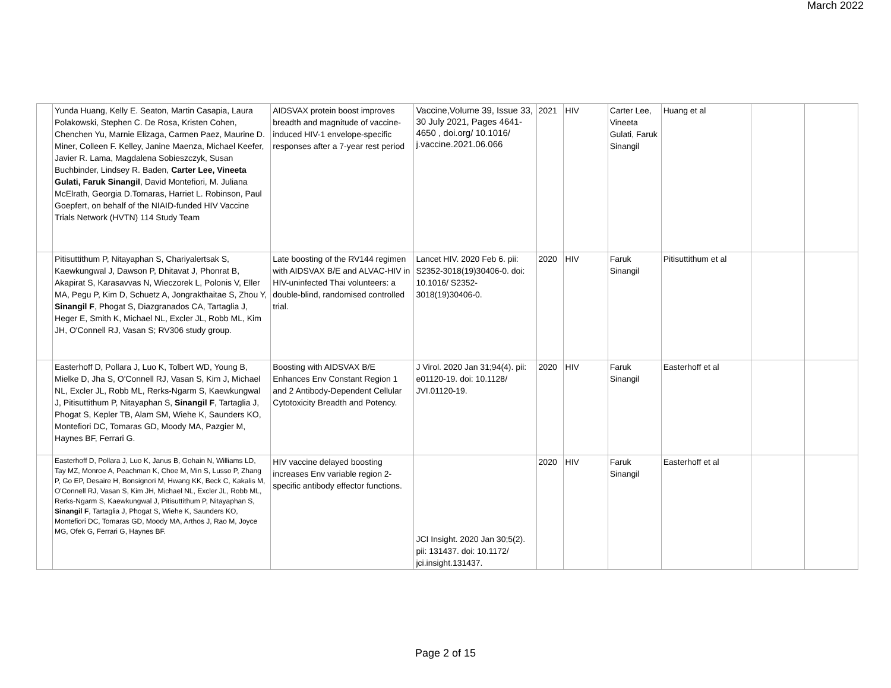March 2022
| | Yunda Huang, Kelly E. Seaton, Martin Casapia, Laura Polakowski, Stephen C. De Rosa, Kristen Cohen, Chenchen Yu, Marnie Elizaga, Carmen Paez, Maurine D. Miner, Colleen F. Kelley, Janine Maenza, Michael Keefer, Javier R. Lama, Magdalena Sobieszczyk, Susan Buchbinder, Lindsey R. Baden, Carter Lee, Vineeta Gulati, Faruk Sinangil , David Montefiori, M. Juliana McElrath, Georgia D.Tomaras, Harriet L. Robinson, Paul Goepfert, on behalf of the NIAID-funded HIV Vaccine Trials Network (HVTN) 114 Study Team | AIDSVAX protein boost improves breadth and magnitude of vaccine-induced HIV-1 envelope-specific responses after a 7-year rest period | Vaccine,Volume 39, Issue 33, 30 July 2021, Pages 4641-4650 , doi.org/ 10.1016/ j.vaccine.2021.06.066 | 2021 | HIV | Carter Lee, Vineeta Gulati, Faruk Sinangil | Huang et al | | |
| | Pitisuttithum P, Nitayaphan S, Chariyalertsak S, Kaewkungwal J, Dawson P, Dhitavat J, Phonrat B, Akapirat S, Karasavvas N, Wieczorek L, Polonis V, Eller MA, Pegu P, Kim D, Schuetz A, Jongrakthaitae S, Zhou Y, Sinangil F , Phogat S, Diazgranados CA, Tartaglia J, Heger E, Smith K, Michael NL, Excler JL, Robb ML, Kim JH, O'Connell RJ, Vasan S; RV306 study group. | Late boosting of the RV144 regimen with AIDSVAX B/E and ALVAC-HIV in HIV-uninfected Thai volunteers: a double-blind, randomised controlled trial. | Lancet HIV. 2020 Feb 6. pii: S2352-3018(19)30406-0. doi: 10.1016/ S2352-3018(19)30406-0. | 2020 | HIV | Faruk Sinangil | Pitisuttithum et al | | |
| | Easterhoff D, Pollara J, Luo K, Tolbert WD, Young B, Mielke D, Jha S, O'Connell RJ, Vasan S, Kim J, Michael NL, Excler JL, Robb ML, Rerks-Ngarm S, Kaewkungwal J, Pitisuttithum P, Nitayaphan S, Sinangil F , Tartaglia J, Phogat S, Kepler TB, Alam SM, Wiehe K, Saunders KO, Montefiori DC, Tomaras GD, Moody MA, Pazgier M, Haynes BF, Ferrari G. | Boosting with AIDSVAX B/E Enhances Env Constant Region 1 and 2 Antibody-Dependent Cellular Cytotoxicity Breadth and Potency. | J Virol. 2020 Jan 31;94(4). pii: e01120-19. doi: 10.1128/ JVI.01120-19. | 2020 | HIV | Faruk Sinangil | Easterhoff et al | | |
| | Easterhoff D, Pollara J, Luo K, Janus B, Gohain N, Williams LD, Tay MZ, Monroe A, Peachman K, Choe M, Min S, Lusso P, Zhang P, Go EP, Desaire H, Bonsignori M, Hwang KK, Beck C, Kakalis M, O'Connell RJ, Vasan S, Kim JH, Michael NL, Excler JL, Robb ML, Rerks-Ngarm S, Kaewkungwal J, Pitisuttithum P, Nitayaphan S, Sinangil F , Tartaglia J, Phogat S, Wiehe K, Saunders KO, Montefiori DC, Tomaras GD, Moody MA, Arthos J, Rao M, Joyce MG, Ofek G, Ferrari G, Haynes BF. | HIV vaccine delayed boosting increases Env variable region 2-specific antibody effector functions. | JCI Insight. 2020 Jan 30;5(2). pii: 131437. doi: 10.1172/ jci.insight.131437. | 2020 | HIV | Faruk Sinangil | Easterhoff et al | | |
Page 2 of 15